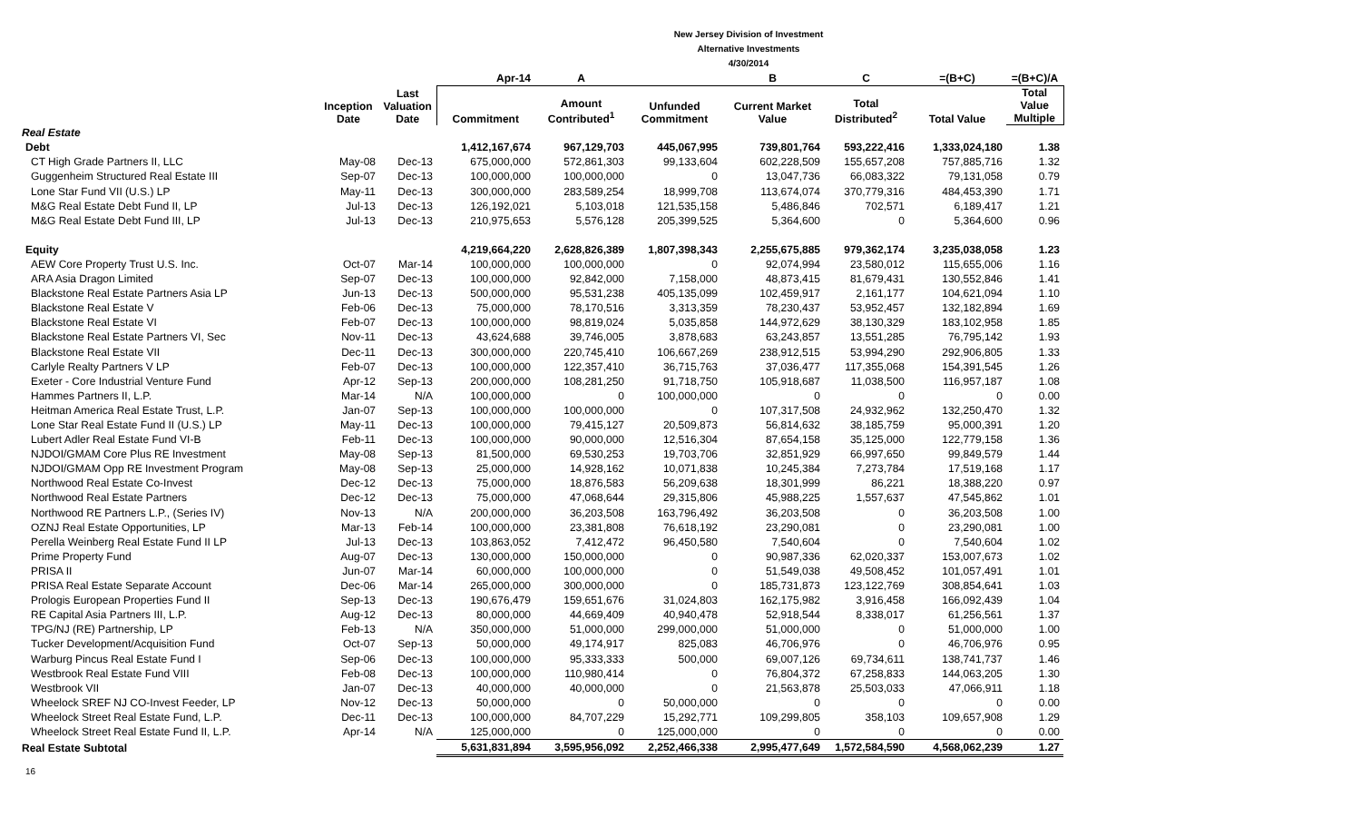New Jersey Division of Investment
Alternative Investments
4/30/2014
| | | | Apr-14 | A | | B | C | =(B+C) | =(B+C)/A |
| --- | --- | --- | --- | --- | --- | --- | --- | --- | --- |
| | Inception Date | Last Valuation Date | Commitment | Amount Contributed<sup>1</sup> | Unfunded Commitment | Current Market Value | Total Distributed<sup>2</sup> | Total Value | Total Value Multiple |
| Real Estate | | | | | | | | | |
| Debt | | | 1,412,167,674 | 967,129,703 | 445,067,995 | 739,801,764 | 593,222,416 | 1,333,024,180 | 1.38 |
| CT High Grade Partners II, LLC | May-08 | Dec-13 | 675,000,000 | 572,861,303 | 99,133,604 | 602,228,509 | 155,657,208 | 757,885,716 | 1.32 |
| Guggenheim Structured Real Estate III | Sep-07 | Dec-13 | 100,000,000 | 100,000,000 | 0 | 13,047,736 | 66,083,322 | 79,131,058 | 0.79 |
| Lone Star Fund VII (U.S.) LP | May-11 | Dec-13 | 300,000,000 | 283,589,254 | 18,999,708 | 113,674,074 | 370,779,316 | 484,453,390 | 1.71 |
| M&G Real Estate Debt Fund II, LP | Jul-13 | Dec-13 | 126,192,021 | 5,103,018 | 121,535,158 | 5,486,846 | 702,571 | 6,189,417 | 1.21 |
| M&G Real Estate Debt Fund III, LP | Jul-13 | Dec-13 | 210,975,653 | 5,576,128 | 205,399,525 | 5,364,600 | 0 | 5,364,600 | 0.96 |
| Equity | | | 4,219,664,220 | 2,628,826,389 | 1,807,398,343 | 2,255,675,885 | 979,362,174 | 3,235,038,058 | 1.23 |
| AEW Core Property Trust U.S. Inc. | Oct-07 | Mar-14 | 100,000,000 | 100,000,000 | 0 | 92,074,994 | 23,580,012 | 115,655,006 | 1.16 |
| ARA Asia Dragon Limited | Sep-07 | Dec-13 | 100,000,000 | 92,842,000 | 7,158,000 | 48,873,415 | 81,679,431 | 130,552,846 | 1.41 |
| Blackstone Real Estate Partners Asia LP | Jun-13 | Dec-13 | 500,000,000 | 95,531,238 | 405,135,099 | 102,459,917 | 2,161,177 | 104,621,094 | 1.10 |
| Blackstone Real Estate V | Feb-06 | Dec-13 | 75,000,000 | 78,170,516 | 3,313,359 | 78,230,437 | 53,952,457 | 132,182,894 | 1.69 |
| Blackstone Real Estate VI | Feb-07 | Dec-13 | 100,000,000 | 98,819,024 | 5,035,858 | 144,972,629 | 38,130,329 | 183,102,958 | 1.85 |
| Blackstone Real Estate Partners VI, Sec | Nov-11 | Dec-13 | 43,624,688 | 39,746,005 | 3,878,683 | 63,243,857 | 13,551,285 | 76,795,142 | 1.93 |
| Blackstone Real Estate VII | Dec-11 | Dec-13 | 300,000,000 | 220,745,410 | 106,667,269 | 238,912,515 | 53,994,290 | 292,906,805 | 1.33 |
| Carlyle Realty Partners V LP | Feb-07 | Dec-13 | 100,000,000 | 122,357,410 | 36,715,763 | 37,036,477 | 117,355,068 | 154,391,545 | 1.26 |
| Exeter - Core Industrial Venture Fund | Apr-12 | Sep-13 | 200,000,000 | 108,281,250 | 91,718,750 | 105,918,687 | 11,038,500 | 116,957,187 | 1.08 |
| Hammes Partners II, L.P. | Mar-14 | N/A | 100,000,000 | 0 | 100,000,000 | 0 | 0 | 0 | 0.00 |
| Heitman America Real Estate Trust, L.P. | Jan-07 | Sep-13 | 100,000,000 | 100,000,000 | 0 | 107,317,508 | 24,932,962 | 132,250,470 | 1.32 |
| Lone Star Real Estate Fund II (U.S.) LP | May-11 | Dec-13 | 100,000,000 | 79,415,127 | 20,509,873 | 56,814,632 | 38,185,759 | 95,000,391 | 1.20 |
| Lubert Adler Real Estate Fund VI-B | Feb-11 | Dec-13 | 100,000,000 | 90,000,000 | 12,516,304 | 87,654,158 | 35,125,000 | 122,779,158 | 1.36 |
| NJDOI/GMAM Core Plus RE Investment | May-08 | Sep-13 | 81,500,000 | 69,530,253 | 19,703,706 | 32,851,929 | 66,997,650 | 99,849,579 | 1.44 |
| NJDOI/GMAM Opp RE Investment Program | May-08 | Sep-13 | 25,000,000 | 14,928,162 | 10,071,838 | 10,245,384 | 7,273,784 | 17,519,168 | 1.17 |
| Northwood Real Estate Co-Invest | Dec-12 | Dec-13 | 75,000,000 | 18,876,583 | 56,209,638 | 18,301,999 | 86,221 | 18,388,220 | 0.97 |
| Northwood Real Estate Partners | Dec-12 | Dec-13 | 75,000,000 | 47,068,644 | 29,315,806 | 45,988,225 | 1,557,637 | 47,545,862 | 1.01 |
| Northwood RE Partners L.P., (Series IV) | Nov-13 | N/A | 200,000,000 | 36,203,508 | 163,796,492 | 36,203,508 | 0 | 36,203,508 | 1.00 |
| OZNJ Real Estate Opportunities, LP | Mar-13 | Feb-14 | 100,000,000 | 23,381,808 | 76,618,192 | 23,290,081 | 0 | 23,290,081 | 1.00 |
| Perella Weinberg Real Estate Fund II LP | Jul-13 | Dec-13 | 103,863,052 | 7,412,472 | 96,450,580 | 7,540,604 | 0 | 7,540,604 | 1.02 |
| Prime Property Fund | Aug-07 | Dec-13 | 130,000,000 | 150,000,000 | 0 | 90,987,336 | 62,020,337 | 153,007,673 | 1.02 |
| PRISA II | Jun-07 | Mar-14 | 60,000,000 | 100,000,000 | 0 | 51,549,038 | 49,508,452 | 101,057,491 | 1.01 |
| PRISA Real Estate Separate Account | Dec-06 | Mar-14 | 265,000,000 | 300,000,000 | 0 | 185,731,873 | 123,122,769 | 308,854,641 | 1.03 |
| Prologis European Properties Fund II | Sep-13 | Dec-13 | 190,676,479 | 159,651,676 | 31,024,803 | 162,175,982 | 3,916,458 | 166,092,439 | 1.04 |
| RE Capital Asia Partners III, L.P. | Aug-12 | Dec-13 | 80,000,000 | 44,669,409 | 40,940,478 | 52,918,544 | 8,338,017 | 61,256,561 | 1.37 |
| TPG/NJ (RE) Partnership, LP | Feb-13 | N/A | 350,000,000 | 51,000,000 | 299,000,000 | 51,000,000 | 0 | 51,000,000 | 1.00 |
| Tucker Development/Acquisition Fund | Oct-07 | Sep-13 | 50,000,000 | 49,174,917 | 825,083 | 46,706,976 | 0 | 46,706,976 | 0.95 |
| Warburg Pincus Real Estate Fund I | Sep-06 | Dec-13 | 100,000,000 | 95,333,333 | 500,000 | 69,007,126 | 69,734,611 | 138,741,737 | 1.46 |
| Westbrook Real Estate Fund VIII | Feb-08 | Dec-13 | 100,000,000 | 110,980,414 | 0 | 76,804,372 | 67,258,833 | 144,063,205 | 1.30 |
| Westbrook VII | Jan-07 | Dec-13 | 40,000,000 | 40,000,000 | 0 | 21,563,878 | 25,503,033 | 47,066,911 | 1.18 |
| Wheelock SREF NJ CO-Invest Feeder, LP | Nov-12 | Dec-13 | 50,000,000 | 0 | 50,000,000 | 0 | 0 | 0 | 0.00 |
| Wheelock Street Real Estate Fund, L.P. | Dec-11 | Dec-13 | 100,000,000 | 84,707,229 | 15,292,771 | 109,299,805 | 358,103 | 109,657,908 | 1.29 |
| Wheelock Street Real Estate Fund II, L.P. | Apr-14 | N/A | 125,000,000 | 0 | 125,000,000 | 0 | 0 | 0 | 0.00 |
| Real Estate Subtotal | | | 5,631,831,894 | 3,595,956,092 | 2,252,466,338 | 2,995,477,649 | 1,572,584,590 | 4,568,062,239 | 1.27 |
16